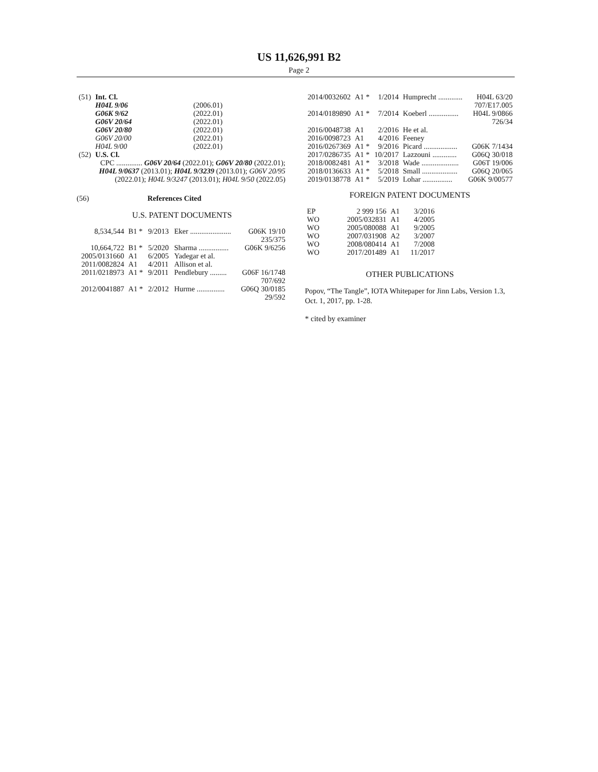US 11,626,991 B2
Page 2
| (51) | Int. Cl. | |
| | H04L 9/06 | (2006.01) |
| | G06K 9/62 | (2022.01) |
| | G06V 20/64 | (2022.01) |
| | G06V 20/80 | (2022.01) |
| | G06V 20/00 | (2022.01) |
| | H04L 9/00 | (2022.01) |
| (52) | U.S. Cl. | |
| | CPC .............. G06V 20/64 (2022.01); G06V 20/80 (2022.01); H04L 9/0637 (2013.01); H04L 9/3239 (2013.01); G06V 20/95 (2022.01); H04L 9/3247 (2013.01); H04L 9/50 (2022.05) | |
(56) References Cited
U.S. PATENT DOCUMENTS
| 8,534,544 | B1 * | 9/2013 | Eker ...................... | G06K 19/10 235/375 |
| 10,664,722 | B1 * | 5/2020 | Sharma ................ | G06K 9/6256 |
| 2005/0131660 | A1 | 6/2005 | Yadegar et al. | |
| 2011/0082824 | A1 | 4/2011 | Allison et al. | |
| 2011/0218973 | A1 * | 9/2011 | Pendlebury ......... | G06F 16/1748 707/692 |
| 2012/0041887 | A1 * | 2/2012 | Hurme ............... | G06Q 30/0185 29/592 |
| 2014/0032602 | A1 * | 1/2014 | Humprecht ............. | H04L 63/20 707/E17.005 |
| 2014/0189890 | A1 * | 7/2014 | Koeberl ................ | H04L 9/0866 726/34 |
| 2016/0048738 | A1 | 2/2016 | He et al. | |
| 2016/0098723 | A1 | 4/2016 | Feeney | |
| 2016/0267369 | A1 * | 9/2016 | Picard .................. | G06K 7/1434 |
| 2017/0286735 | A1 * | 10/2017 | Lazzouni ............. | G06Q 30/018 |
| 2018/0082481 | A1 * | 3/2018 | Wade .................... | G06T 19/006 |
| 2018/0136633 | A1 * | 5/2018 | Small ................... | G06Q 20/065 |
| 2019/0138778 | A1 * | 5/2019 | Lohar ................ | G06K 9/00577 |
FOREIGN PATENT DOCUMENTS
| EP | 2 999 156 | A1 | 3/2016 |
| WO | 2005/032831 | A1 | 4/2005 |
| WO | 2005/080088 | A1 | 9/2005 |
| WO | 2007/031908 | A2 | 3/2007 |
| WO | 2008/080414 | A1 | 7/2008 |
| WO | 2017/201489 | A1 | 11/2017 |
OTHER PUBLICATIONS
Popov, “The Tangle”, IOTA Whitepaper for Jinn Labs, Version 1.3, Oct. 1, 2017, pp. 1-28.
* cited by examiner